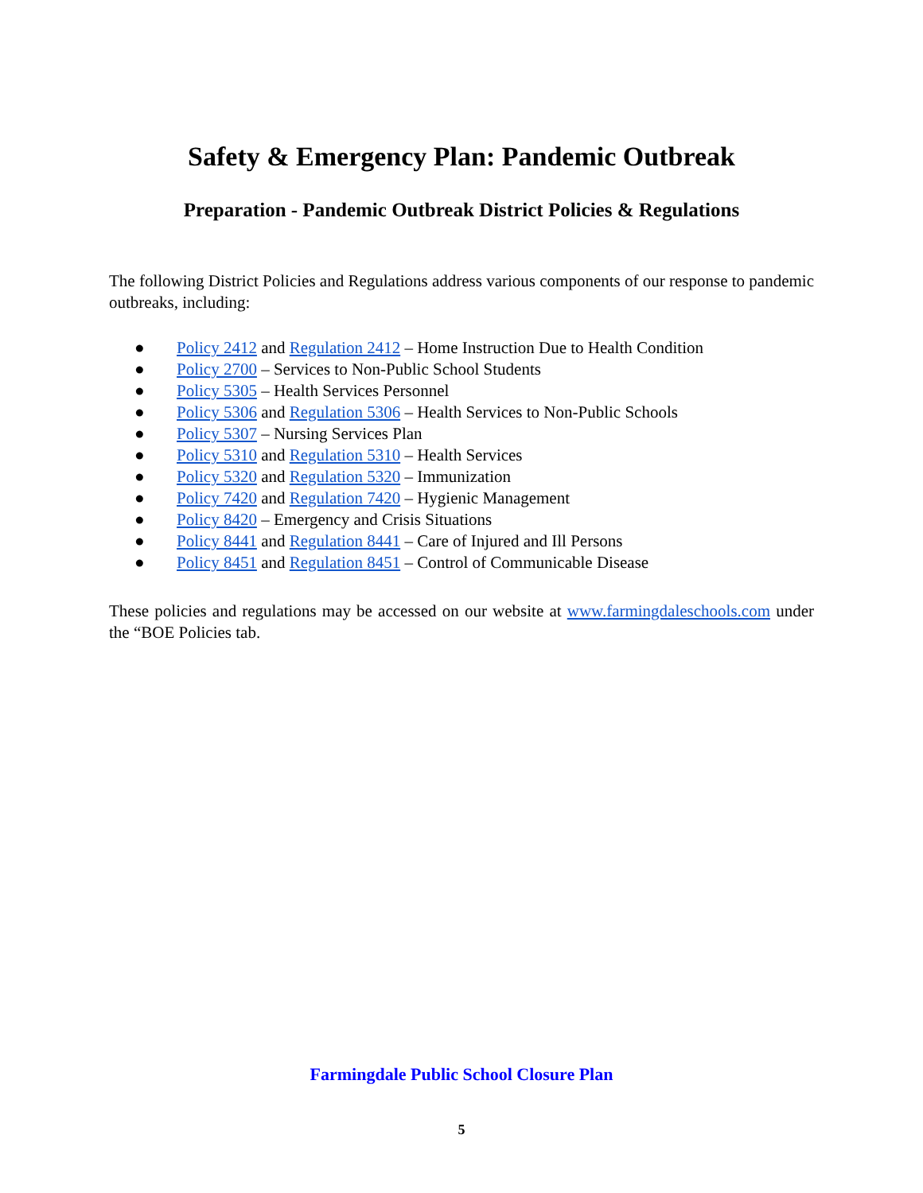Safety & Emergency Plan: Pandemic Outbreak
Preparation - Pandemic Outbreak District Policies & Regulations
The following District Policies and Regulations address various components of our response to pandemic outbreaks, including:
● Policy 2412 and Regulation 2412 – Home Instruction Due to Health Condition
● Policy 2700 – Services to Non-Public School Students
● Policy 5305 – Health Services Personnel
● Policy 5306 and Regulation 5306 – Health Services to Non-Public Schools
● Policy 5307 – Nursing Services Plan
● Policy 5310 and Regulation 5310 – Health Services
● Policy 5320 and Regulation 5320 – Immunization
● Policy 7420 and Regulation 7420 – Hygienic Management
● Policy 8420 – Emergency and Crisis Situations
● Policy 8441 and Regulation 8441 – Care of Injured and Ill Persons
● Policy 8451 and Regulation 8451 – Control of Communicable Disease
These policies and regulations may be accessed on our website at www.farmingdaleschools.com under the “BOE Policies tab.
Farmingdale Public School Closure Plan
5